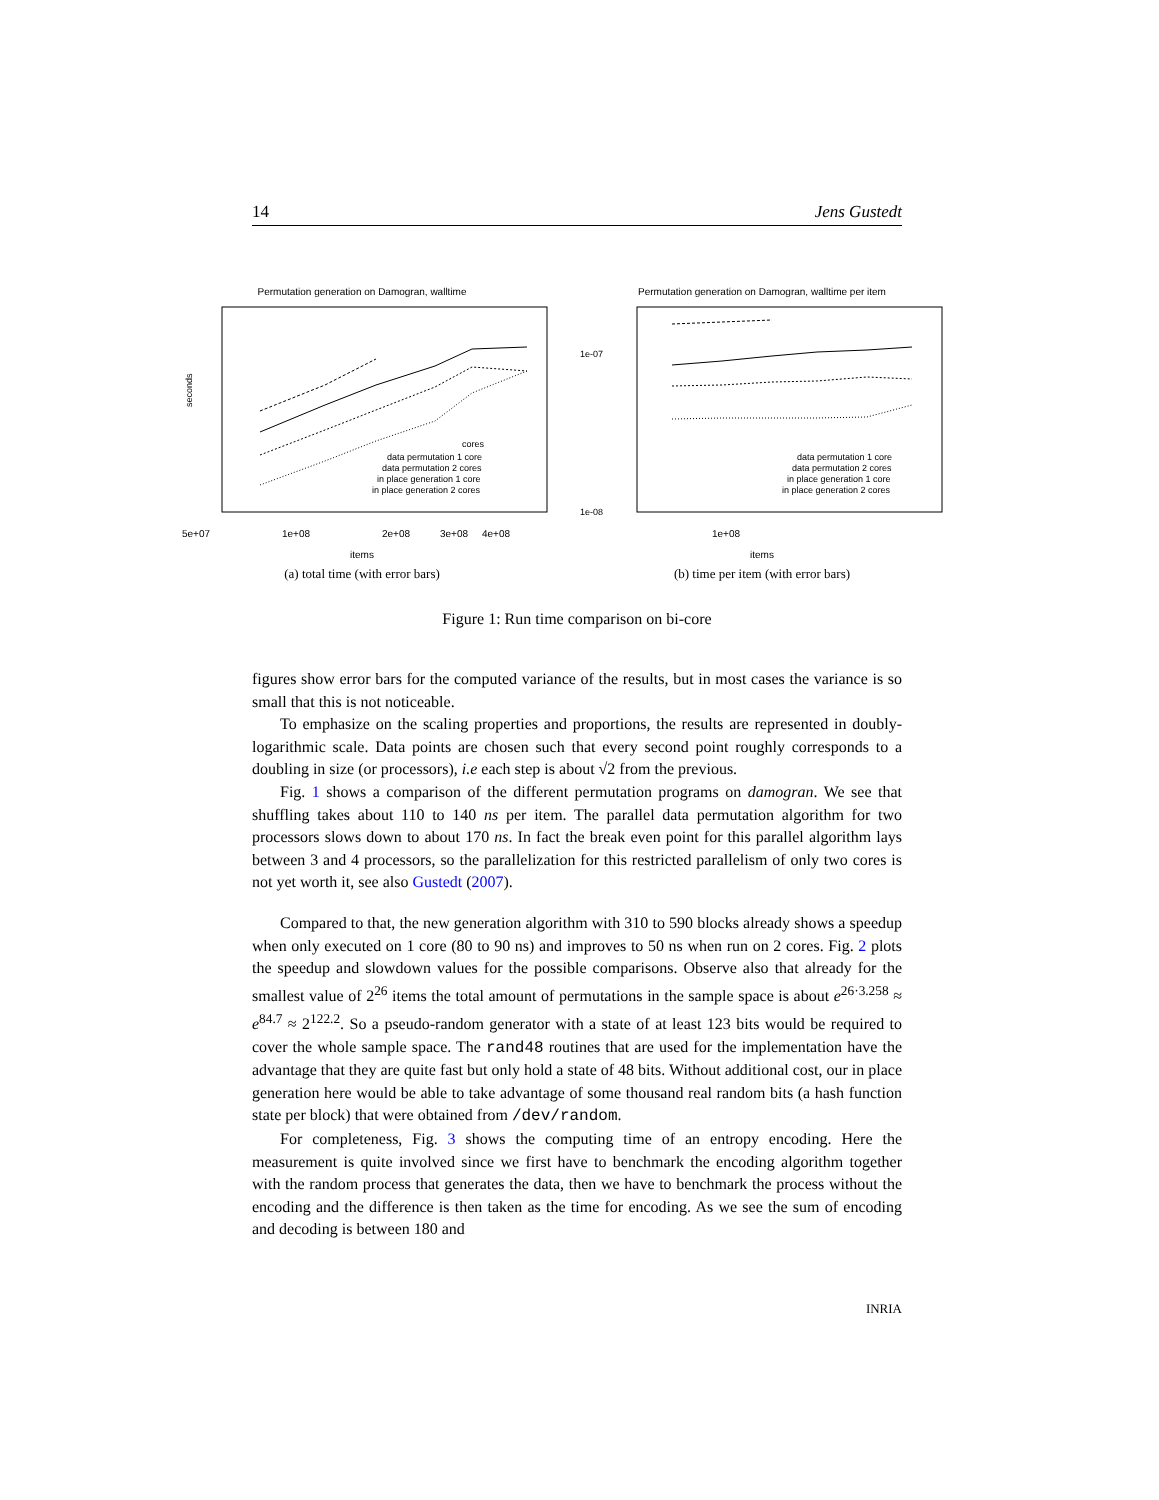14 Jens Gustedt
Permutation generation on Damogran, walltime
seconds
5e+07
1e+08
2e+08
3e+08
4e+08
cores
data permutation 1 core
data permutation 2 cores
in place generation 1 core
in place generation 2 cores
items
(a) total time (with error bars)
Permutation generation on Damogran, walltime per item
1e-07
1e-08
1e+08
data permutation 1 core
data permutation 2 cores
in place generation 1 core
in place generation 2 cores
items
(b) time per item (with error bars)
Figure 1: Run time comparison on bi-core
figures show error bars for the computed variance of the results, but in most cases the variance is so small that this is not noticeable.
To emphasize on the scaling properties and proportions, the results are represented in doubly-logarithmic scale. Data points are chosen such that every second point roughly corresponds to a doubling in size (or processors), i.e each step is about √2 from the previous.
Fig. 1 shows a comparison of the different permutation programs on damogran. We see that shuffling takes about 110 to 140 ns per item. The parallel data permutation algorithm for two processors slows down to about 170 ns. In fact the break even point for this parallel algorithm lays between 3 and 4 processors, so the parallelization for this restricted parallelism of only two cores is not yet worth it, see also Gustedt (2007).
Compared to that, the new generation algorithm with 310 to 590 blocks already shows a speedup when only executed on 1 core (80 to 90 ns) and improves to 50 ns when run on 2 cores. Fig. 2 plots the speedup and slowdown values for the possible comparisons. Observe also that already for the smallest value of 2<sup>26</sup> items the total amount of permutations in the sample space is about e<sup>26·3.258</sup> ≈ e<sup>84.7</sup> ≈ 2<sup>122.2</sup>. So a pseudo-random generator with a state of at least 123 bits would be required to cover the whole sample space. The rand48 routines that are used for the implementation have the advantage that they are quite fast but only hold a state of 48 bits. Without additional cost, our in place generation here would be able to take advantage of some thousand real random bits (a hash function state per block) that were obtained from /dev/random.
For completeness, Fig. 3 shows the computing time of an entropy encoding. Here the measurement is quite involved since we first have to benchmark the encoding algorithm together with the random process that generates the data, then we have to benchmark the process without the encoding and the difference is then taken as the time for encoding. As we see the sum of encoding and decoding is between 180 and
INRIA